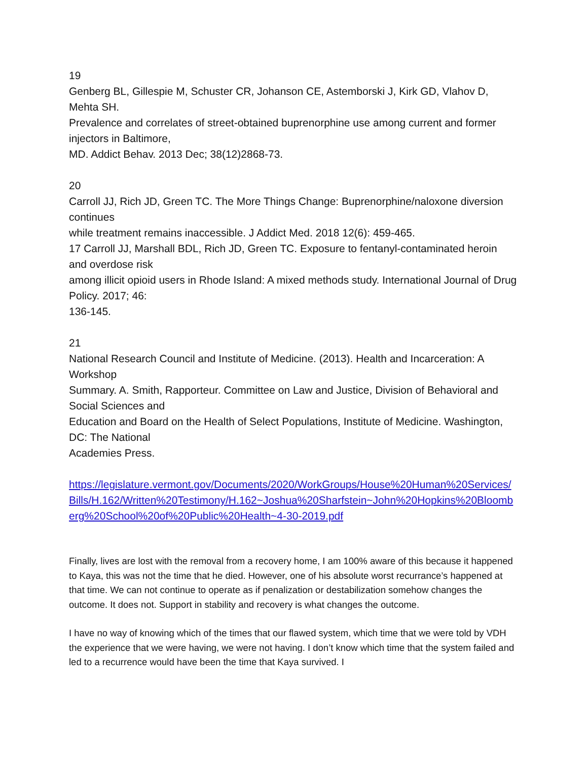19
Genberg BL, Gillespie M, Schuster CR, Johanson CE, Astemborski J, Kirk GD, Vlahov D, Mehta SH.
Prevalence and correlates of street-obtained buprenorphine use among current and former injectors in Baltimore,
MD. Addict Behav. 2013 Dec; 38(12)2868-73.
20
Carroll JJ, Rich JD, Green TC. The More Things Change: Buprenorphine/naloxone diversion continues
while treatment remains inaccessible. J Addict Med. 2018 12(6): 459-465.
17 Carroll JJ, Marshall BDL, Rich JD, Green TC. Exposure to fentanyl-contaminated heroin and overdose risk
among illicit opioid users in Rhode Island: A mixed methods study. International Journal of Drug Policy. 2017; 46:
136-145.
21
National Research Council and Institute of Medicine. (2013). Health and Incarceration: A Workshop
Summary. A. Smith, Rapporteur. Committee on Law and Justice, Division of Behavioral and Social Sciences and
Education and Board on the Health of Select Populations, Institute of Medicine. Washington, DC: The National
Academies Press.
https://legislature.vermont.gov/Documents/2020/WorkGroups/House%20Human%20Services/Bills/H.162/Written%20Testimony/H.162~Joshua%20Sharfstein~John%20Hopkins%20Bloomberg%20School%20of%20Public%20Health~4-30-2019.pdf
Finally, lives are lost with the removal from a recovery home, I am 100% aware of this because it happened to Kaya, this was not the time that he died. However, one of his absolute worst recurrance’s happened at that time. We can not continue to operate as if penalization or destabilization somehow changes the outcome. It does not. Support in stability and recovery is what changes the outcome.
I have no way of knowing which of the times that our flawed system, which time that we were told by VDH the experience that we were having, we were not having. I don’t know which time that the system failed and led to a recurrence would have been the time that Kaya survived. I